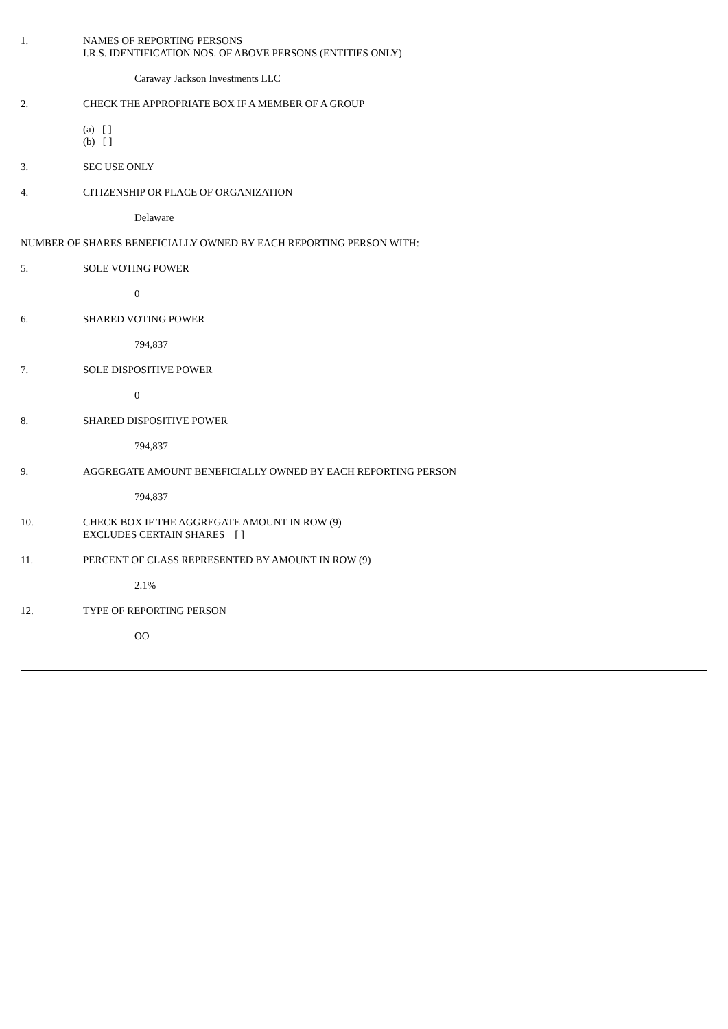1. NAMES OF REPORTING PERSONS
I.R.S. IDENTIFICATION NOS. OF ABOVE PERSONS (ENTITIES ONLY)
Caraway Jackson Investments LLC
2. CHECK THE APPROPRIATE BOX IF A MEMBER OF A GROUP
(a) [ ]
(b) [ ]
3. SEC USE ONLY
4. CITIZENSHIP OR PLACE OF ORGANIZATION
Delaware
NUMBER OF SHARES BENEFICIALLY OWNED BY EACH REPORTING PERSON WITH:
5. SOLE VOTING POWER
0
6. SHARED VOTING POWER
794,837
7. SOLE DISPOSITIVE POWER
0
8. SHARED DISPOSITIVE POWER
794,837
9. AGGREGATE AMOUNT BENEFICIALLY OWNED BY EACH REPORTING PERSON
794,837
10. CHECK BOX IF THE AGGREGATE AMOUNT IN ROW (9)
EXCLUDES CERTAIN SHARES [ ]
11. PERCENT OF CLASS REPRESENTED BY AMOUNT IN ROW (9)
2.1%
12. TYPE OF REPORTING PERSON
OO